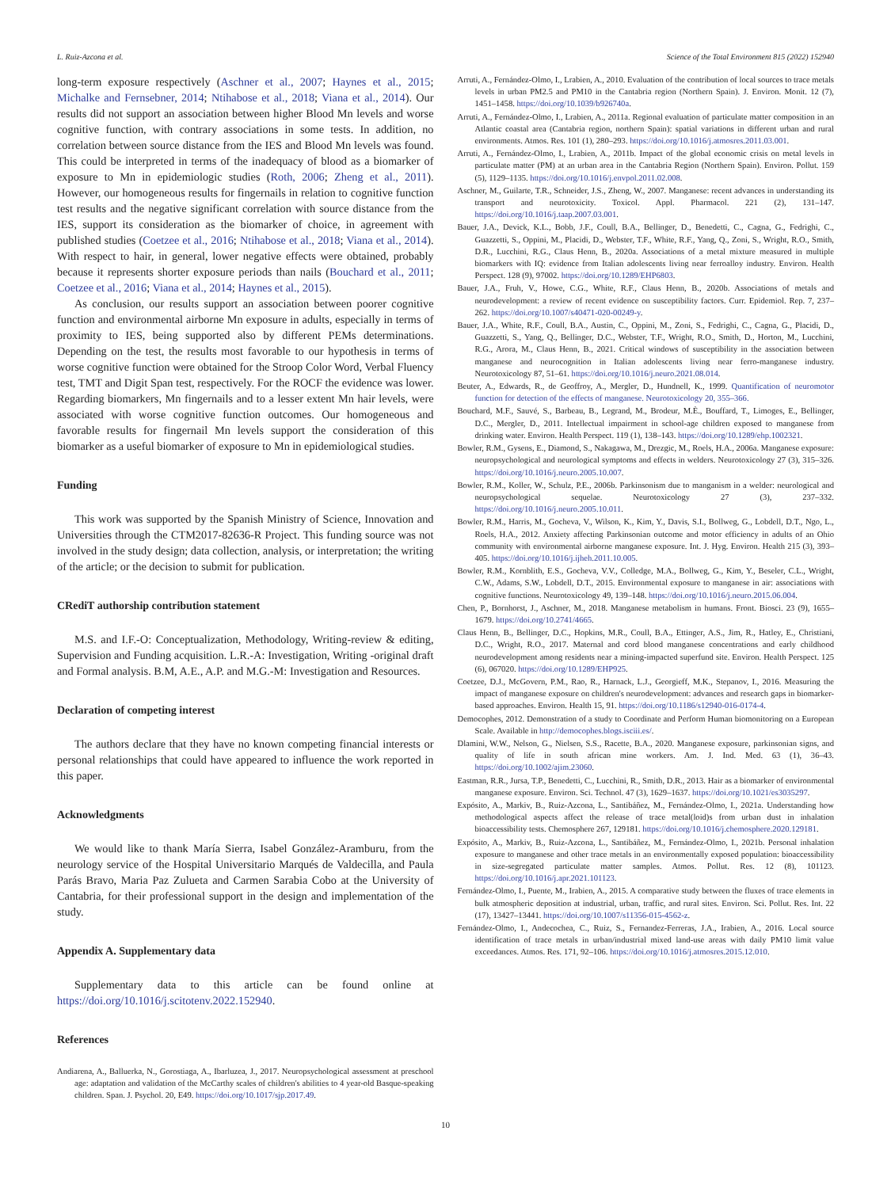L. Ruiz-Azcona et al. Science of the Total Environment 815 (2022) 152940
long-term exposure respectively (Aschner et al., 2007; Haynes et al., 2015; Michalke and Fernsebner, 2014; Ntihabose et al., 2018; Viana et al., 2014). Our results did not support an association between higher Blood Mn levels and worse cognitive function, with contrary associations in some tests. In addition, no correlation between source distance from the IES and Blood Mn levels was found. This could be interpreted in terms of the inadequacy of blood as a biomarker of exposure to Mn in epidemiologic studies (Roth, 2006; Zheng et al., 2011). However, our homogeneous results for fingernails in relation to cognitive function test results and the negative significant correlation with source distance from the IES, support its consideration as the biomarker of choice, in agreement with published studies (Coetzee et al., 2016; Ntihabose et al., 2018; Viana et al., 2014). With respect to hair, in general, lower negative effects were obtained, probably because it represents shorter exposure periods than nails (Bouchard et al., 2011; Coetzee et al., 2016; Viana et al., 2014; Haynes et al., 2015).
As conclusion, our results support an association between poorer cognitive function and environmental airborne Mn exposure in adults, especially in terms of proximity to IES, being supported also by different PEMs determinations. Depending on the test, the results most favorable to our hypothesis in terms of worse cognitive function were obtained for the Stroop Color Word, Verbal Fluency test, TMT and Digit Span test, respectively. For the ROCF the evidence was lower. Regarding biomarkers, Mn fingernails and to a lesser extent Mn hair levels, were associated with worse cognitive function outcomes. Our homogeneous and favorable results for fingernail Mn levels support the consideration of this biomarker as a useful biomarker of exposure to Mn in epidemiological studies.
Funding
This work was supported by the Spanish Ministry of Science, Innovation and Universities through the CTM2017-82636-R Project. This funding source was not involved in the study design; data collection, analysis, or interpretation; the writing of the article; or the decision to submit for publication.
CRediT authorship contribution statement
M.S. and I.F.-O: Conceptualization, Methodology, Writing-review & editing, Supervision and Funding acquisition. L.R.-A: Investigation, Writing -original draft and Formal analysis. B.M, A.E., A.P. and M.G.-M: Investigation and Resources.
Declaration of competing interest
The authors declare that they have no known competing financial interests or personal relationships that could have appeared to influence the work reported in this paper.
Acknowledgments
We would like to thank María Sierra, Isabel González-Aramburu, from the neurology service of the Hospital Universitario Marqués de Valdecilla, and Paula Parás Bravo, Maria Paz Zulueta and Carmen Sarabia Cobo at the University of Cantabria, for their professional support in the design and implementation of the study.
Appendix A. Supplementary data
Supplementary data to this article can be found online at https://doi.org/10.1016/j.scitotenv.2022.152940.
References
Andiarena, A., Balluerka, N., Gorostiaga, A., Ibarluzea, J., 2017. Neuropsychological assessment at preschool age: adaptation and validation of the McCarthy scales of children's abilities to 4 year-old Basque-speaking children. Span. J. Psychol. 20, E49. https://doi.org/10.1017/sjp.2017.49.
Arruti, A., Fernández-Olmo, I., Lrabien, A., 2010. Evaluation of the contribution of local sources to trace metals levels in urban PM2.5 and PM10 in the Cantabria region (Northern Spain). J. Environ. Monit. 12 (7), 1451–1458. https://doi.org/10.1039/b926740a.
Arruti, A., Fernández-Olmo, I., Lrabien, A., 2011a. Regional evaluation of particulate matter composition in an Atlantic coastal area (Cantabria region, northern Spain): spatial variations in different urban and rural environments. Atmos. Res. 101 (1), 280–293. https://doi.org/10.1016/j.atmosres.2011.03.001.
Arruti, A., Fernández-Olmo, I., Lrabien, A., 2011b. Impact of the global economic crisis on metal levels in particulate matter (PM) at an urban area in the Cantabria Region (Northern Spain). Environ. Pollut. 159 (5), 1129–1135. https://doi.org/10.1016/j.envpol.2011.02.008.
Aschner, M., Guilarte, T.R., Schneider, J.S., Zheng, W., 2007. Manganese: recent advances in understanding its transport and neurotoxicity. Toxicol. Appl. Pharmacol. 221 (2), 131–147. https://doi.org/10.1016/j.taap.2007.03.001.
Bauer, J.A., Devick, K.L., Bobb, J.F., Coull, B.A., Bellinger, D., Benedetti, C., Cagna, G., Fedrighi, C., Guazzetti, S., Oppini, M., Placidi, D., Webster, T.F., White, R.F., Yang, Q., Zoni, S., Wright, R.O., Smith, D.R., Lucchini, R.G., Claus Henn, B., 2020a. Associations of a metal mixture measured in multiple biomarkers with IQ: evidence from Italian adolescents living near ferroalloy industry. Environ. Health Perspect. 128 (9), 97002. https://doi.org/10.1289/EHP6803.
Bauer, J.A., Fruh, V., Howe, C.G., White, R.F., Claus Henn, B., 2020b. Associations of metals and neurodevelopment: a review of recent evidence on susceptibility factors. Curr. Epidemiol. Rep. 7, 237–262. https://doi.org/10.1007/s40471-020-00249-y.
Bauer, J.A., White, R.F., Coull, B.A., Austin, C., Oppini, M., Zoni, S., Fedrighi, C., Cagna, G., Placidi, D., Guazzetti, S., Yang, Q., Bellinger, D.C., Webster, T.F., Wright, R.O., Smith, D., Horton, M., Lucchini, R.G., Arora, M., Claus Henn, B., 2021. Critical windows of susceptibility in the association between manganese and neurocognition in Italian adolescents living near ferro-manganese industry. Neurotoxicology 87, 51–61. https://doi.org/10.1016/j.neuro.2021.08.014.
Beuter, A., Edwards, R., de Geoffroy, A., Mergler, D., Hundnell, K., 1999. Quantification of neuromotor function for detection of the effects of manganese. Neurotoxicology 20, 355–366.
Bouchard, M.F., Sauvé, S., Barbeau, B., Legrand, M., Brodeur, M.È., Bouffard, T., Limoges, E., Bellinger, D.C., Mergler, D., 2011. Intellectual impairment in school-age children exposed to manganese from drinking water. Environ. Health Perspect. 119 (1), 138–143. https://doi.org/10.1289/ehp.1002321.
Bowler, R.M., Gysens, E., Diamond, S., Nakagawa, M., Drezgic, M., Roels, H.A., 2006a. Manganese exposure: neuropsychological and neurological symptoms and effects in welders. Neurotoxicology 27 (3), 315–326. https://doi.org/10.1016/j.neuro.2005.10.007.
Bowler, R.M., Koller, W., Schulz, P.E., 2006b. Parkinsonism due to manganism in a welder: neurological and neuropsychological sequelae. Neurotoxicology 27 (3), 237–332. https://doi.org/10.1016/j.neuro.2005.10.011.
Bowler, R.M., Harris, M., Gocheva, V., Wilson, K., Kim, Y., Davis, S.I., Bollweg, G., Lobdell, D.T., Ngo, L., Roels, H.A., 2012. Anxiety affecting Parkinsonian outcome and motor efficiency in adults of an Ohio community with environmental airborne manganese exposure. Int. J. Hyg. Environ. Health 215 (3), 393–405. https://doi.org/10.1016/j.ijheh.2011.10.005.
Bowler, R.M., Kornblith, E.S., Gocheva, V.V., Colledge, M.A., Bollweg, G., Kim, Y., Beseler, C.L., Wright, C.W., Adams, S.W., Lobdell, D.T., 2015. Environmental exposure to manganese in air: associations with cognitive functions. Neurotoxicology 49, 139–148. https://doi.org/10.1016/j.neuro.2015.06.004.
Chen, P., Bornhorst, J., Aschner, M., 2018. Manganese metabolism in humans. Front. Biosci. 23 (9), 1655–1679. https://doi.org/10.2741/4665.
Claus Henn, B., Bellinger, D.C., Hopkins, M.R., Coull, B.A., Ettinger, A.S., Jim, R., Hatley, E., Christiani, D.C., Wright, R.O., 2017. Maternal and cord blood manganese concentrations and early childhood neurodevelopment among residents near a mining-impacted superfund site. Environ. Health Perspect. 125 (6), 067020. https://doi.org/10.1289/EHP925.
Coetzee, D.J., McGovern, P.M., Rao, R., Harnack, L.J., Georgieff, M.K., Stepanov, I., 2016. Measuring the impact of manganese exposure on children's neurodevelopment: advances and research gaps in biomarker-based approaches. Environ. Health 15, 91. https://doi.org/10.1186/s12940-016-0174-4.
Democophes, 2012. Demonstration of a study to Coordinate and Perform Human biomonitoring on a European Scale. Available in http://democophes.blogs.isciii.es/.
Dlamini, W.W., Nelson, G., Nielsen, S.S., Racette, B.A., 2020. Manganese exposure, parkinsonian signs, and quality of life in south african mine workers. Am. J. Ind. Med. 63 (1), 36–43. https://doi.org/10.1002/ajim.23060.
Eastman, R.R., Jursa, T.P., Benedetti, C., Lucchini, R., Smith, D.R., 2013. Hair as a biomarker of environmental manganese exposure. Environ. Sci. Technol. 47 (3), 1629–1637. https://doi.org/10.1021/es3035297.
Expósito, A., Markiv, B., Ruiz-Azcona, L., Santibáñez, M., Fernández-Olmo, I., 2021a. Understanding how methodological aspects affect the release of trace metal(loid)s from urban dust in inhalation bioaccessibility tests. Chemosphere 267, 129181. https://doi.org/10.1016/j.chemosphere.2020.129181.
Expósito, A., Markiv, B., Ruiz-Azcona, L., Santibáñez, M., Fernández-Olmo, I., 2021b. Personal inhalation exposure to manganese and other trace metals in an environmentally exposed population: bioaccessibility in size-segregated particulate matter samples. Atmos. Pollut. Res. 12 (8), 101123. https://doi.org/10.1016/j.apr.2021.101123.
Fernández-Olmo, I., Puente, M., Irabien, A., 2015. A comparative study between the fluxes of trace elements in bulk atmospheric deposition at industrial, urban, traffic, and rural sites. Environ. Sci. Pollut. Res. Int. 22 (17), 13427–13441. https://doi.org/10.1007/s11356-015-4562-z.
Fernández-Olmo, I., Andecochea, C., Ruiz, S., Fernandez-Ferreras, J.A., Irabien, A., 2016. Local source identification of trace metals in urban/industrial mixed land-use areas with daily PM10 limit value exceedances. Atmos. Res. 171, 92–106. https://doi.org/10.1016/j.atmosres.2015.12.010.
10